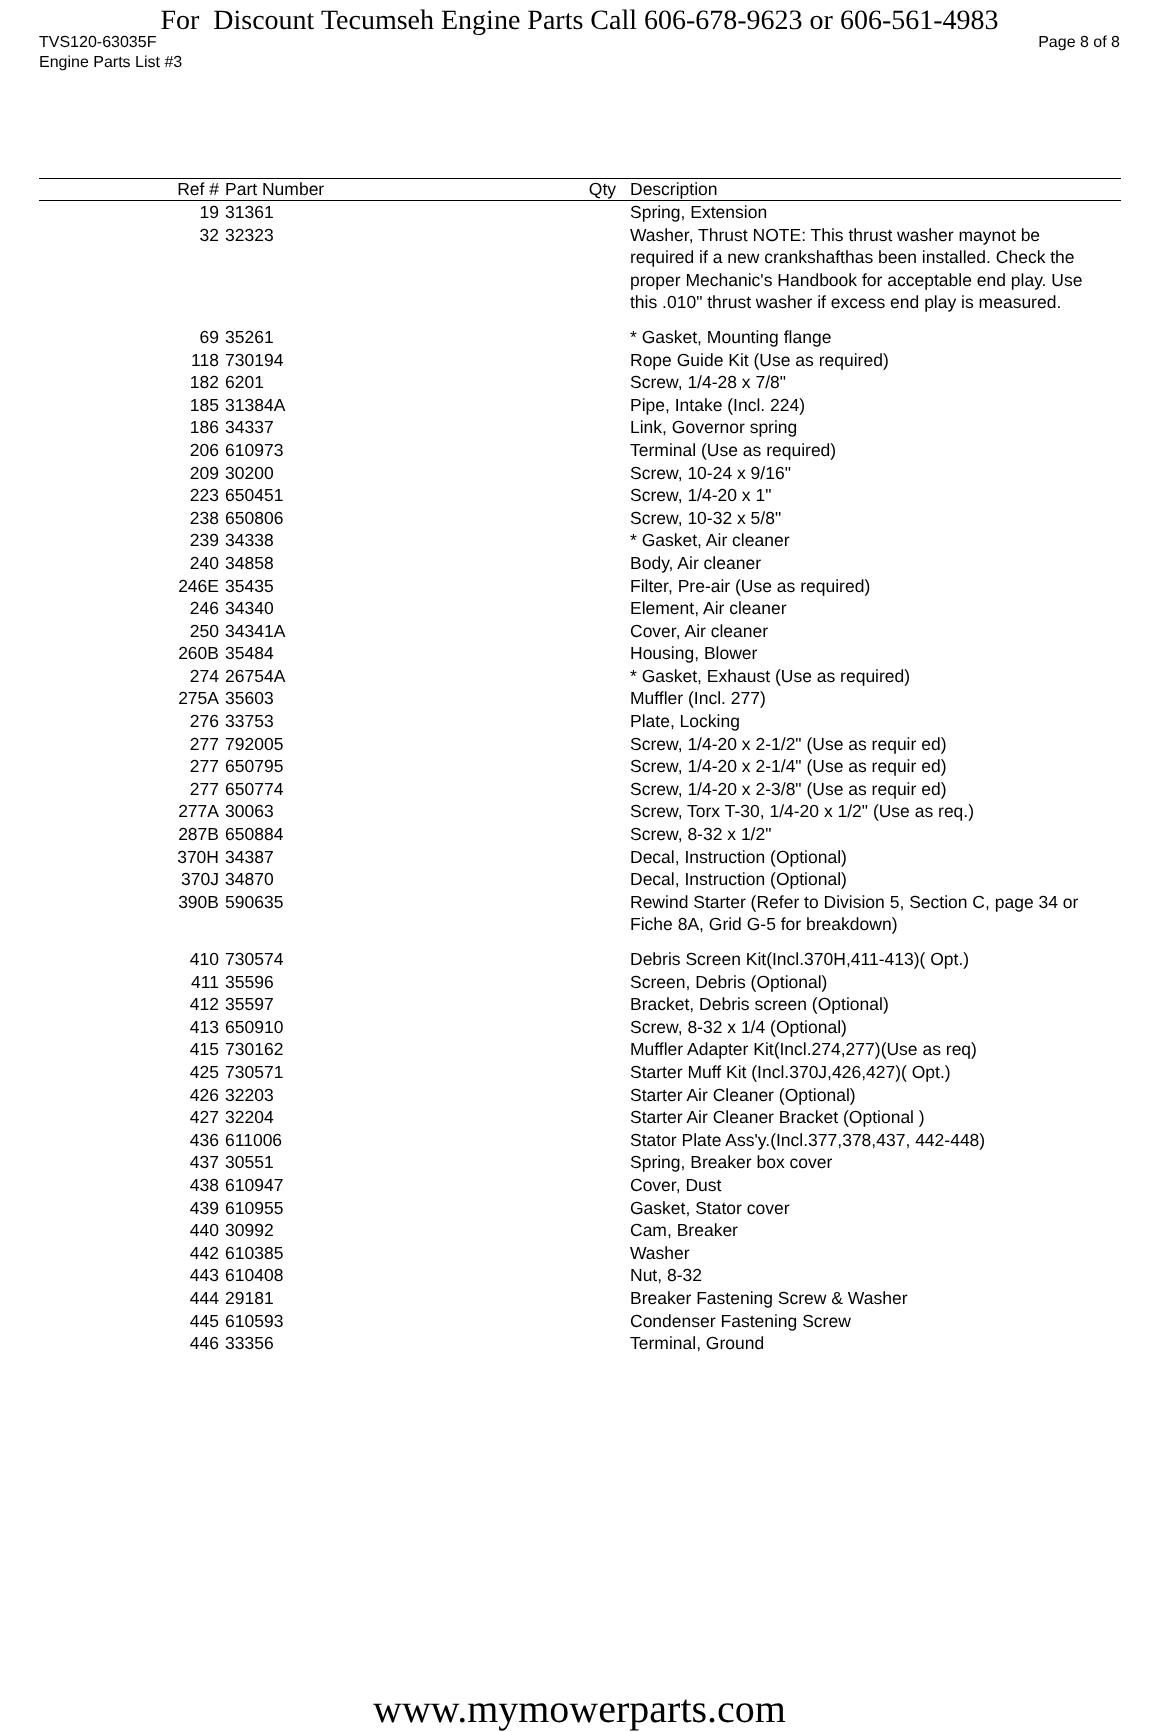For Discount Tecumseh Engine Parts Call 606-678-9623 or 606-561-4983
TVS120-63035F Page 8 of 8
Engine Parts List #3
| Ref # | Part Number | Qty | Description |
| --- | --- | --- | --- |
| 19 | 31361 | | Spring, Extension |
| 32 | 32323 | | Washer, Thrust NOTE: This thrust washer maynot be required if a new crankshafthas been installed. Check the proper Mechanic's Handbook for acceptable end play. Use this .010" thrust washer if excess end play is measured. |
| 69 | 35261 | | * Gasket, Mounting flange |
| 118 | 730194 | | Rope Guide Kit (Use as required) |
| 182 | 6201 | | Screw, 1/4-28 x 7/8" |
| 185 | 31384A | | Pipe, Intake (Incl. 224) |
| 186 | 34337 | | Link, Governor spring |
| 206 | 610973 | | Terminal (Use as required) |
| 209 | 30200 | | Screw, 10-24 x 9/16" |
| 223 | 650451 | | Screw, 1/4-20 x 1" |
| 238 | 650806 | | Screw, 10-32 x 5/8" |
| 239 | 34338 | | * Gasket, Air cleaner |
| 240 | 34858 | | Body, Air cleaner |
| 246E | 35435 | | Filter, Pre-air (Use as required) |
| 246 | 34340 | | Element, Air cleaner |
| 250 | 34341A | | Cover, Air cleaner |
| 260B | 35484 | | Housing, Blower |
| 274 | 26754A | | * Gasket, Exhaust (Use as required) |
| 275A | 35603 | | Muffler (Incl. 277) |
| 276 | 33753 | | Plate, Locking |
| 277 | 792005 | | Screw, 1/4-20 x 2-1/2" (Use as requir ed) |
| 277 | 650795 | | Screw, 1/4-20 x 2-1/4" (Use as requir ed) |
| 277 | 650774 | | Screw, 1/4-20 x 2-3/8" (Use as requir ed) |
| 277A | 30063 | | Screw, Torx T-30, 1/4-20 x 1/2" (Use as req.) |
| 287B | 650884 | | Screw, 8-32 x 1/2" |
| 370H | 34387 | | Decal, Instruction (Optional) |
| 370J | 34870 | | Decal, Instruction (Optional) |
| 390B | 590635 | | Rewind Starter (Refer to Division 5, Section C, page 34 or Fiche 8A, Grid G-5 for breakdown) |
| 410 | 730574 | | Debris Screen Kit(Incl.370H,411-413)( Opt.) |
| 411 | 35596 | | Screen, Debris (Optional) |
| 412 | 35597 | | Bracket, Debris screen (Optional) |
| 413 | 650910 | | Screw, 8-32 x 1/4 (Optional) |
| 415 | 730162 | | Muffler Adapter Kit(Incl.274,277)(Use as req) |
| 425 | 730571 | | Starter Muff Kit (Incl.370J,426,427)( Opt.) |
| 426 | 32203 | | Starter Air Cleaner (Optional) |
| 427 | 32204 | | Starter Air Cleaner Bracket (Optional ) |
| 436 | 611006 | | Stator Plate Ass'y.(Incl.377,378,437, 442-448) |
| 437 | 30551 | | Spring, Breaker box cover |
| 438 | 610947 | | Cover, Dust |
| 439 | 610955 | | Gasket, Stator cover |
| 440 | 30992 | | Cam, Breaker |
| 442 | 610385 | | Washer |
| 443 | 610408 | | Nut, 8-32 |
| 444 | 29181 | | Breaker Fastening Screw & Washer |
| 445 | 610593 | | Condenser Fastening Screw |
| 446 | 33356 | | Terminal, Ground |
www.mymowerparts.com